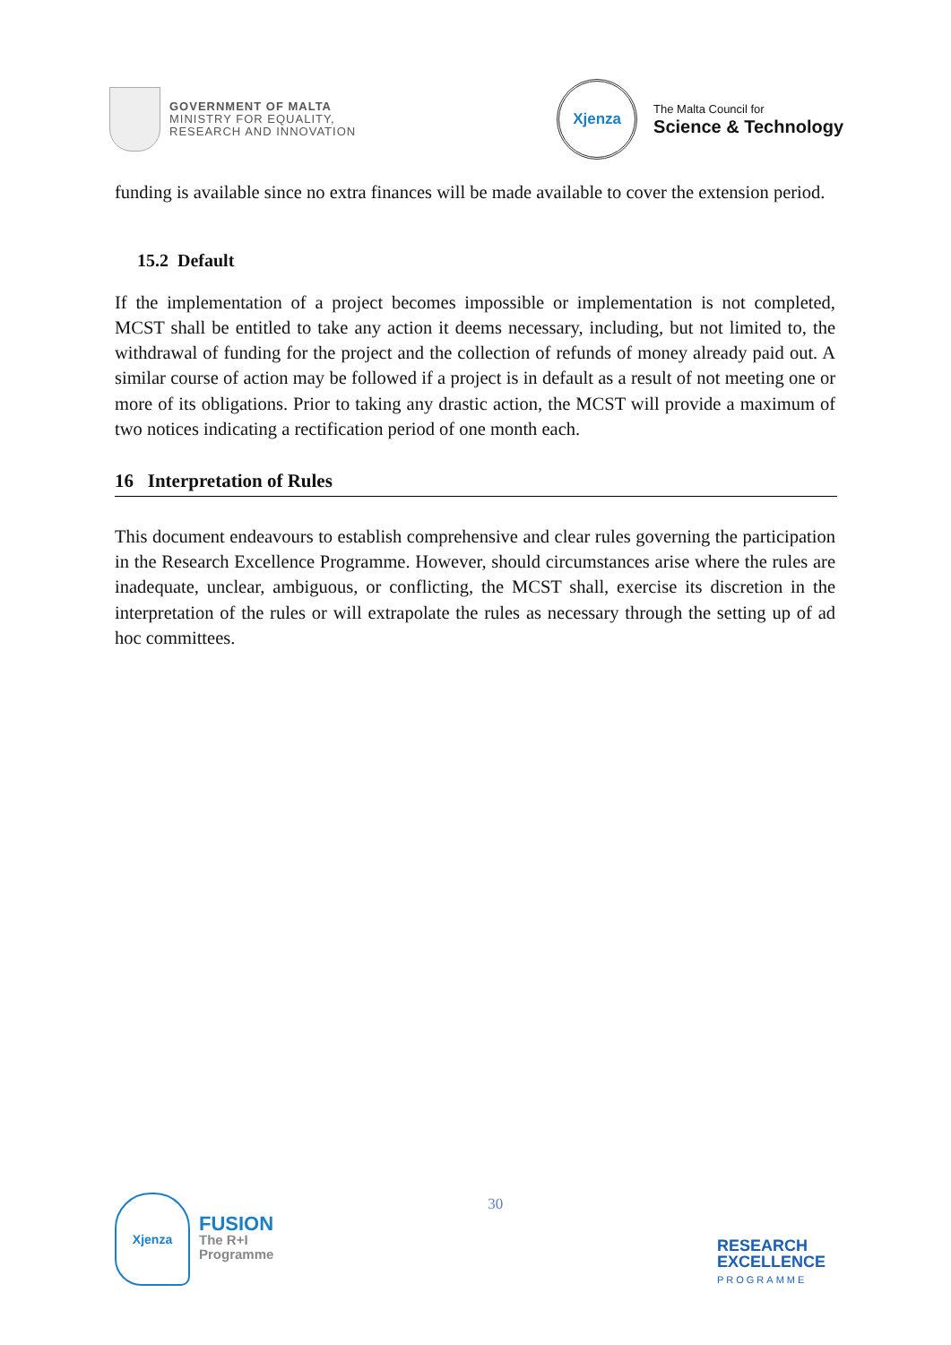GOVERNMENT OF MALTA
MINISTRY FOR EQUALITY,
RESEARCH AND INNOVATION
Xjenza
The Malta Council for
Science & Technology
funding is available since no extra finances will be made available to cover the extension period.
15.2 Default
If the implementation of a project becomes impossible or implementation is not completed, MCST shall be entitled to take any action it deems necessary, including, but not limited to, the withdrawal of funding for the project and the collection of refunds of money already paid out. A similar course of action may be followed if a project is in default as a result of not meeting one or more of its obligations. Prior to taking any drastic action, the MCST will provide a maximum of two notices indicating a rectification period of one month each.
16 Interpretation of Rules
This document endeavours to establish comprehensive and clear rules governing the participation in the Research Excellence Programme. However, should circumstances arise where the rules are inadequate, unclear, ambiguous, or conflicting, the MCST shall, exercise its discretion in the interpretation of the rules or will extrapolate the rules as necessary through the setting up of ad hoc committees.
Xjenza
FUSION
The R+I
Programme
30
RESEARCH
EXCELLENCE
PROGRAMME